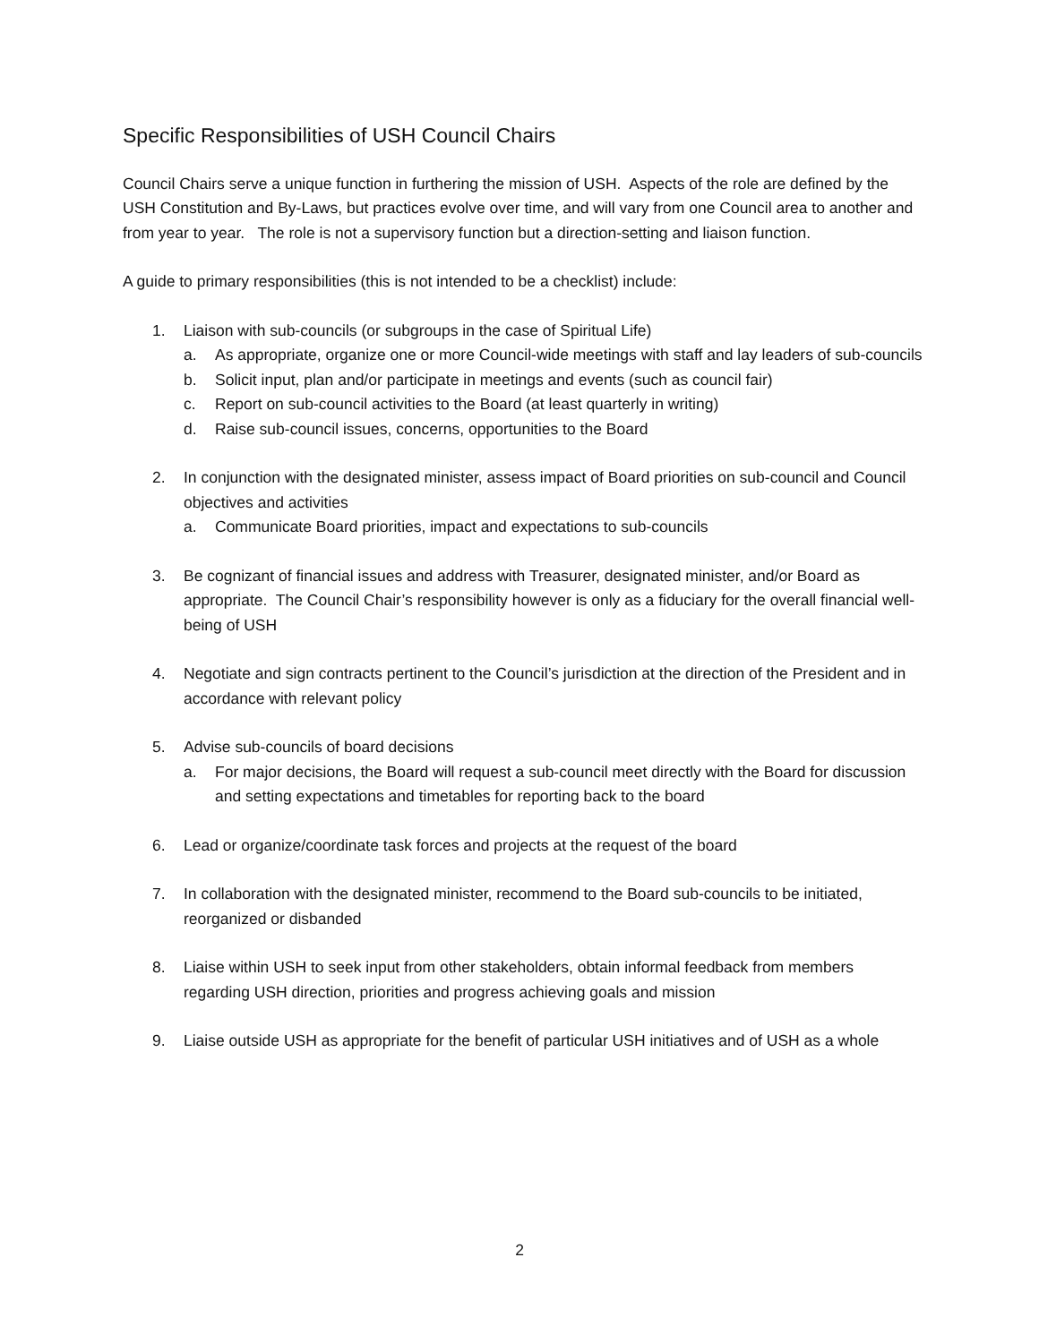Specific Responsibilities of USH Council Chairs
Council Chairs serve a unique function in furthering the mission of USH. Aspects of the role are defined by the USH Constitution and By-Laws, but practices evolve over time, and will vary from one Council area to another and from year to year. The role is not a supervisory function but a direction-setting and liaison function.
A guide to primary responsibilities (this is not intended to be a checklist) include:
1. Liaison with sub-councils (or subgroups in the case of Spiritual Life)
a. As appropriate, organize one or more Council-wide meetings with staff and lay leaders of sub-councils
b. Solicit input, plan and/or participate in meetings and events (such as council fair)
c. Report on sub-council activities to the Board (at least quarterly in writing)
d. Raise sub-council issues, concerns, opportunities to the Board
2. In conjunction with the designated minister, assess impact of Board priorities on sub-council and Council objectives and activities
a. Communicate Board priorities, impact and expectations to sub-councils
3. Be cognizant of financial issues and address with Treasurer, designated minister, and/or Board as appropriate. The Council Chair’s responsibility however is only as a fiduciary for the overall financial well-being of USH
4. Negotiate and sign contracts pertinent to the Council’s jurisdiction at the direction of the President and in accordance with relevant policy
5. Advise sub-councils of board decisions
a. For major decisions, the Board will request a sub-council meet directly with the Board for discussion and setting expectations and timetables for reporting back to the board
6. Lead or organize/coordinate task forces and projects at the request of the board
7. In collaboration with the designated minister, recommend to the Board sub-councils to be initiated, reorganized or disbanded
8. Liaise within USH to seek input from other stakeholders, obtain informal feedback from members regarding USH direction, priorities and progress achieving goals and mission
9. Liaise outside USH as appropriate for the benefit of particular USH initiatives and of USH as a whole
2